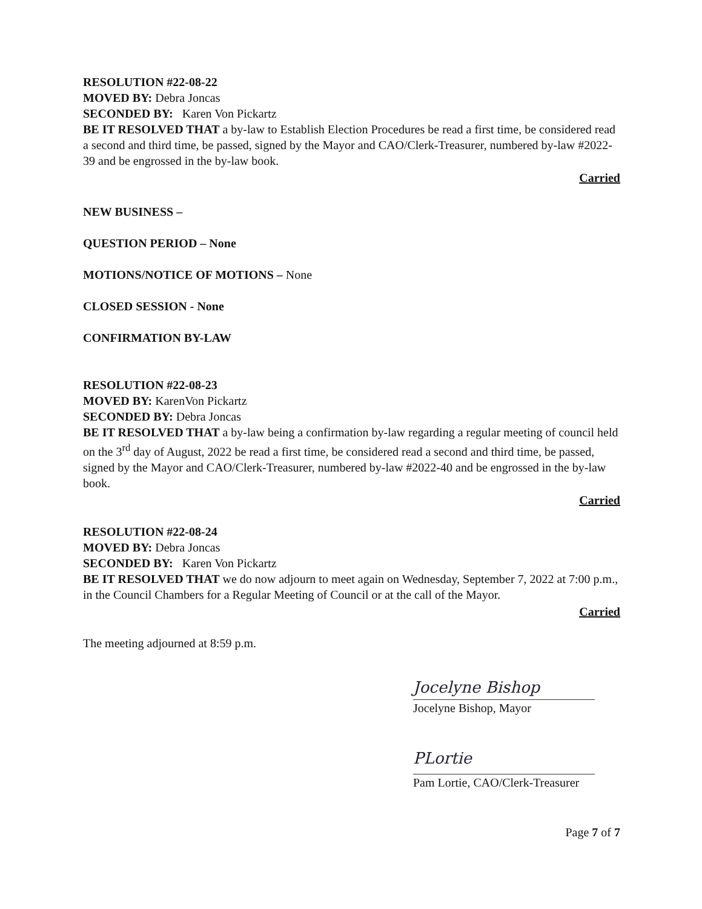RESOLUTION #22-08-22
MOVED BY: Debra Joncas
SECONDED BY: Karen Von Pickartz
BE IT RESOLVED THAT a by-law to Establish Election Procedures be read a first time, be considered read a second and third time, be passed, signed by the Mayor and CAO/Clerk-Treasurer, numbered by-law #2022-39 and be engrossed in the by-law book.
Carried
NEW BUSINESS –
QUESTION PERIOD – None
MOTIONS/NOTICE OF MOTIONS – None
CLOSED SESSION - None
CONFIRMATION BY-LAW
RESOLUTION #22-08-23
MOVED BY: KarenVon Pickartz
SECONDED BY: Debra Joncas
BE IT RESOLVED THAT a by-law being a confirmation by-law regarding a regular meeting of council held on the 3<sup>rd</sup> day of August, 2022 be read a first time, be considered read a second and third time, be passed, signed by the Mayor and CAO/Clerk-Treasurer, numbered by-law #2022-40 and be engrossed in the by-law book.
Carried
RESOLUTION #22-08-24
MOVED BY: Debra Joncas
SECONDED BY: Karen Von Pickartz
BE IT RESOLVED THAT we do now adjourn to meet again on Wednesday, September 7, 2022 at 7:00 p.m., in the Council Chambers for a Regular Meeting of Council or at the call of the Mayor.
Carried
The meeting adjourned at 8:59 p.m.
Jocelyne Bishop
Jocelyne Bishop, Mayor
PLortie
Pam Lortie, CAO/Clerk-Treasurer
Page 7 of 7